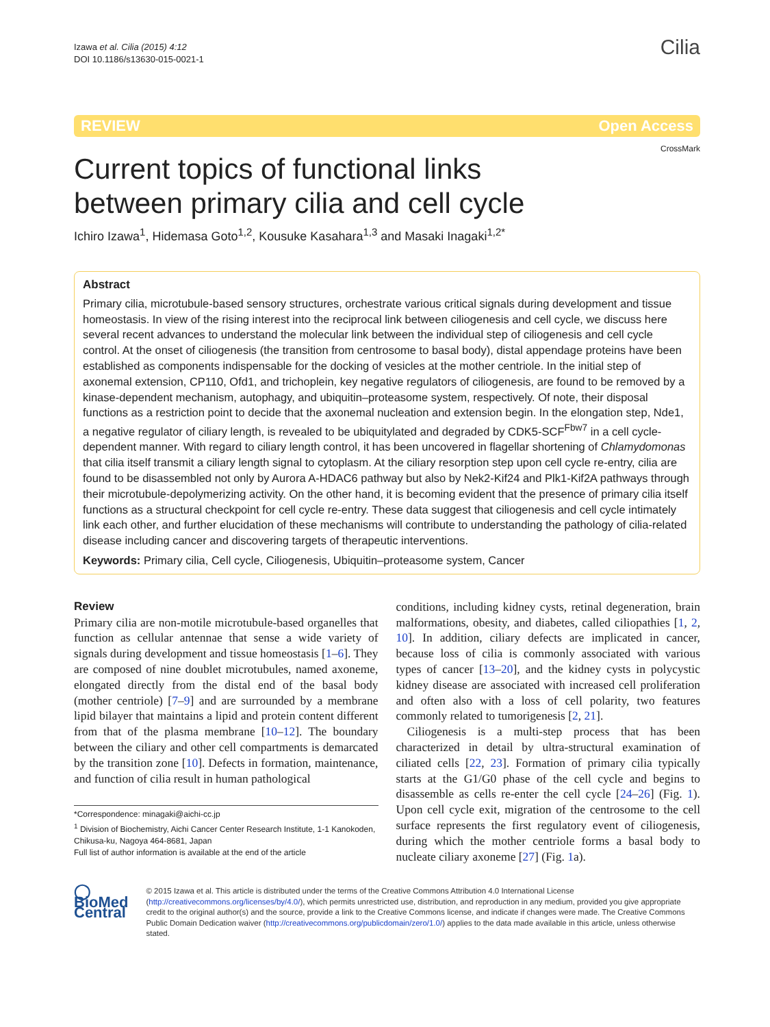Izawa et al. Cilia (2015) 4:12
DOI 10.1186/s13630-015-0021-1
Cilia
REVIEW Open Access
Current topics of functional links
between primary cilia and cell cycle
CrossMark
Ichiro Izawa<sup>1</sup>, Hidemasa Goto<sup>1,2</sup>, Kousuke Kasahara<sup>1,3</sup> and Masaki Inagaki<sup>1,2*</sup>
Abstract
Primary cilia, microtubule-based sensory structures, orchestrate various critical signals during development and tissue homeostasis. In view of the rising interest into the reciprocal link between ciliogenesis and cell cycle, we discuss here several recent advances to understand the molecular link between the individual step of ciliogenesis and cell cycle control. At the onset of ciliogenesis (the transition from centrosome to basal body), distal appendage proteins have been established as components indispensable for the docking of vesicles at the mother centriole. In the initial step of axonemal extension, CP110, Ofd1, and trichoplein, key negative regulators of ciliogenesis, are found to be removed by a kinase-dependent mechanism, autophagy, and ubiquitin–proteasome system, respectively. Of note, their disposal functions as a restriction point to decide that the axonemal nucleation and extension begin. In the elongation step, Nde1, a negative regulator of ciliary length, is revealed to be ubiquitylated and degraded by CDK5-SCF<sup>Fbw7</sup> in a cell cycle-dependent manner. With regard to ciliary length control, it has been uncovered in flagellar shortening of Chlamydomonas that cilia itself transmit a ciliary length signal to cytoplasm. At the ciliary resorption step upon cell cycle re-entry, cilia are found to be disassembled not only by Aurora A-HDAC6 pathway but also by Nek2-Kif24 and Plk1-Kif2A pathways through their microtubule-depolymerizing activity. On the other hand, it is becoming evident that the presence of primary cilia itself functions as a structural checkpoint for cell cycle re-entry. These data suggest that ciliogenesis and cell cycle intimately link each other, and further elucidation of these mechanisms will contribute to understanding the pathology of cilia-related disease including cancer and discovering targets of therapeutic interventions.
Keywords: Primary cilia, Cell cycle, Ciliogenesis, Ubiquitin–proteasome system, Cancer
Review
Primary cilia are non-motile microtubule-based organelles that function as cellular antennae that sense a wide variety of signals during development and tissue homeostasis [1–6]. They are composed of nine doublet microtubules, named axoneme, elongated directly from the distal end of the basal body (mother centriole) [7–9] and are surrounded by a membrane lipid bilayer that maintains a lipid and protein content different from that of the plasma membrane [10–12]. The boundary between the ciliary and other cell compartments is demarcated by the transition zone [10]. Defects in formation, maintenance, and function of cilia result in human pathological
*Correspondence: minagaki@aichi-cc.jp
<sup>1</sup> Division of Biochemistry, Aichi Cancer Center Research Institute, 1-1 Kanokoden, Chikusa-ku, Nagoya 464-8681, Japan
Full list of author information is available at the end of the article
conditions, including kidney cysts, retinal degeneration, brain malformations, obesity, and diabetes, called ciliopathies [1, 2, 10]. In addition, ciliary defects are implicated in cancer, because loss of cilia is commonly associated with various types of cancer [13–20], and the kidney cysts in polycystic kidney disease are associated with increased cell proliferation and often also with a loss of cell polarity, two features commonly related to tumorigenesis [2, 21].
Ciliogenesis is a multi-step process that has been characterized in detail by ultra-structural examination of ciliated cells [22, 23]. Formation of primary cilia typically starts at the G1/G0 phase of the cell cycle and begins to disassemble as cells re-enter the cell cycle [24–26] (Fig. 1). Upon cell cycle exit, migration of the centrosome to the cell surface represents the first regulatory event of ciliogenesis, during which the mother centriole forms a basal body to nucleate ciliary axoneme [27] (Fig. 1a).
◯ BioMed Central
© 2015 Izawa et al. This article is distributed under the terms of the Creative Commons Attribution 4.0 International License (http://creativecommons.org/licenses/by/4.0/), which permits unrestricted use, distribution, and reproduction in any medium, provided you give appropriate credit to the original author(s) and the source, provide a link to the Creative Commons license, and indicate if changes were made. The Creative Commons Public Domain Dedication waiver (http://creativecommons.org/publicdomain/zero/1.0/) applies to the data made available in this article, unless otherwise stated.